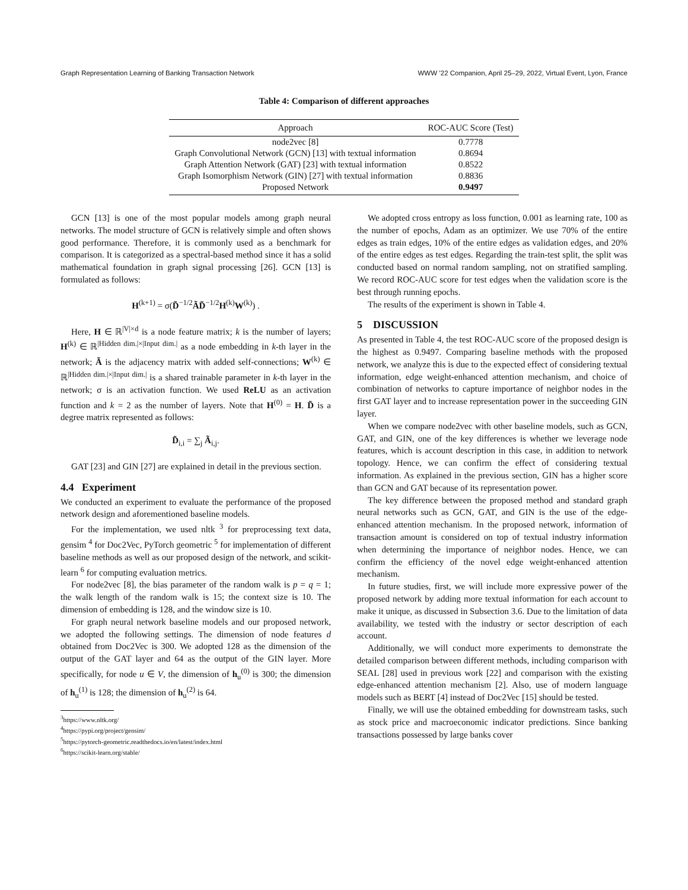Graph Representation Learning of Banking Transaction Network WWW ’22 Companion, April 25–29, 2022, Virtual Event, Lyon, France
Table 4: Comparison of different approaches
| Approach | ROC-AUC Score (Test) |
| --- | --- |
| node2vec [8] | 0.7778 |
| Graph Convolutional Network (GCN) [13] with textual information | 0.8694 |
| Graph Attention Network (GAT) [23] with textual information | 0.8522 |
| Graph Isomorphism Network (GIN) [27] with textual information | 0.8836 |
| Proposed Network | 0.9497 |
GCN [13] is one of the most popular models among graph neural networks. The model structure of GCN is relatively simple and often shows good performance. Therefore, it is commonly used as a benchmark for comparison. It is categorized as a spectral-based method since it has a solid mathematical foundation in graph signal processing [26]. GCN [13] is formulated as follows:
H<sup>(k+1)</sup> = σ(D̃<sup>−1/2</sup>ÃD̃<sup>−1/2</sup>H<sup>(k)</sup>W<sup>(k)</sup>) .
Here, H ∈ ℝ<sup>|V|×d</sup> is a node feature matrix; k is the number of layers; H<sup>(k)</sup> ∈ ℝ<sup>|Hidden dim.|×|Input dim.|</sup> as a node embedding in k-th layer in the network; Ã is the adjacency matrix with added self-connections; W<sup>(k)</sup> ∈ ℝ<sup>|Hidden dim.|×|Input dim.|</sup> is a shared trainable parameter in k-th layer in the network; σ is an activation function. We used ReLU as an activation function and k = 2 as the number of layers. Note that H<sup>(0)</sup> = H. D̃ is a degree matrix represented as follows:
D̃<sub>i,i</sub> = ∑<sub>j</sub> Ã<sub>i,j</sub>.
GAT [23] and GIN [27] are explained in detail in the previous section.
4.4 Experiment
We conducted an experiment to evaluate the performance of the proposed network design and aforementioned baseline models.
For the implementation, we used nltk <sup>3</sup> for preprocessing text data, gensim <sup>4</sup> for Doc2Vec, PyTorch geometric <sup>5</sup> for implementation of different baseline methods as well as our proposed design of the network, and scikit-learn <sup>6</sup> for computing evaluation metrics.
For node2vec [8], the bias parameter of the random walk is p = q = 1; the walk length of the random walk is 15; the context size is 10. The dimension of embedding is 128, and the window size is 10.
For graph neural network baseline models and our proposed network, we adopted the following settings. The dimension of node features d obtained from Doc2Vec is 300. We adopted 128 as the dimension of the output of the GAT layer and 64 as the output of the GIN layer. More specifically, for node u ∈ V, the dimension of h<sub>u</sub><sup>(0)</sup> is 300; the dimension of h<sub>u</sub><sup>(1)</sup> is 128; the dimension of h<sub>u</sub><sup>(2)</sup> is 64.
<sup>3</sup> https://www.nltk.org/
<sup>4</sup> https://pypi.org/project/gensim/
<sup>5</sup> https://pytorch-geometric.readthedocs.io/en/latest/index.html
<sup>6</sup> https://scikit-learn.org/stable/
We adopted cross entropy as loss function, 0.001 as learning rate, 100 as the number of epochs, Adam as an optimizer. We use 70% of the entire edges as train edges, 10% of the entire edges as validation edges, and 20% of the entire edges as test edges. Regarding the train-test split, the split was conducted based on normal random sampling, not on stratified sampling. We record ROC-AUC score for test edges when the validation score is the best through running epochs.
The results of the experiment is shown in Table 4.
5 DISCUSSION
As presented in Table 4, the test ROC-AUC score of the proposed design is the highest as 0.9497. Comparing baseline methods with the proposed network, we analyze this is due to the expected effect of considering textual information, edge weight-enhanced attention mechanism, and choice of combination of networks to capture importance of neighbor nodes in the first GAT layer and to increase representation power in the succeeding GIN layer.
When we compare node2vec with other baseline models, such as GCN, GAT, and GIN, one of the key differences is whether we leverage node features, which is account description in this case, in addition to network topology. Hence, we can confirm the effect of considering textual information. As explained in the previous section, GIN has a higher score than GCN and GAT because of its representation power.
The key difference between the proposed method and standard graph neural networks such as GCN, GAT, and GIN is the use of the edge-enhanced attention mechanism. In the proposed network, information of transaction amount is considered on top of textual industry information when determining the importance of neighbor nodes. Hence, we can confirm the efficiency of the novel edge weight-enhanced attention mechanism.
In future studies, first, we will include more expressive power of the proposed network by adding more textual information for each account to make it unique, as discussed in Subsection 3.6. Due to the limitation of data availability, we tested with the industry or sector description of each account.
Additionally, we will conduct more experiments to demonstrate the detailed comparison between different methods, including comparison with SEAL [28] used in previous work [22] and comparison with the existing edge-enhanced attention mechanism [2]. Also, use of modern language models such as BERT [4] instead of Doc2Vec [15] should be tested.
Finally, we will use the obtained embedding for downstream tasks, such as stock price and macroeconomic indicator predictions. Since banking transactions possessed by large banks cover